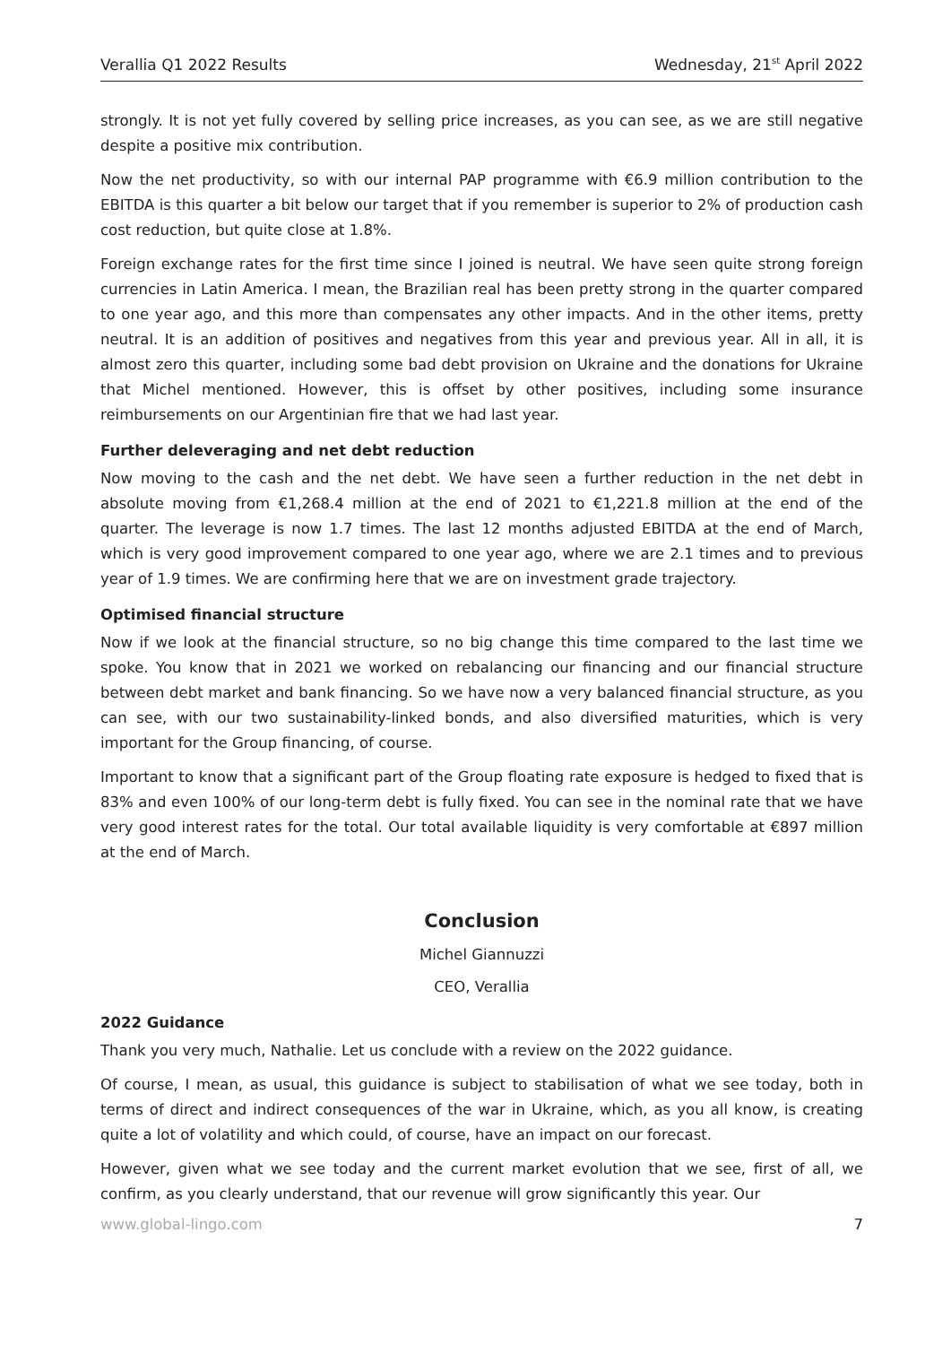Verallia Q1 2022 Results Wednesday, 21<sup>st</sup> April 2022
strongly. It is not yet fully covered by selling price increases, as you can see, as we are still negative despite a positive mix contribution.
Now the net productivity, so with our internal PAP programme with €6.9 million contribution to the EBITDA is this quarter a bit below our target that if you remember is superior to 2% of production cash cost reduction, but quite close at 1.8%.
Foreign exchange rates for the first time since I joined is neutral. We have seen quite strong foreign currencies in Latin America. I mean, the Brazilian real has been pretty strong in the quarter compared to one year ago, and this more than compensates any other impacts. And in the other items, pretty neutral. It is an addition of positives and negatives from this year and previous year. All in all, it is almost zero this quarter, including some bad debt provision on Ukraine and the donations for Ukraine that Michel mentioned. However, this is offset by other positives, including some insurance reimbursements on our Argentinian fire that we had last year.
Further deleveraging and net debt reduction
Now moving to the cash and the net debt. We have seen a further reduction in the net debt in absolute moving from €1,268.4 million at the end of 2021 to €1,221.8 million at the end of the quarter. The leverage is now 1.7 times. The last 12 months adjusted EBITDA at the end of March, which is very good improvement compared to one year ago, where we are 2.1 times and to previous year of 1.9 times. We are confirming here that we are on investment grade trajectory.
Optimised financial structure
Now if we look at the financial structure, so no big change this time compared to the last time we spoke. You know that in 2021 we worked on rebalancing our financing and our financial structure between debt market and bank financing. So we have now a very balanced financial structure, as you can see, with our two sustainability-linked bonds, and also diversified maturities, which is very important for the Group financing, of course.
Important to know that a significant part of the Group floating rate exposure is hedged to fixed that is 83% and even 100% of our long-term debt is fully fixed. You can see in the nominal rate that we have very good interest rates for the total. Our total available liquidity is very comfortable at €897 million at the end of March.
Conclusion
Michel Giannuzzi
CEO, Verallia
2022 Guidance
Thank you very much, Nathalie. Let us conclude with a review on the 2022 guidance.
Of course, I mean, as usual, this guidance is subject to stabilisation of what we see today, both in terms of direct and indirect consequences of the war in Ukraine, which, as you all know, is creating quite a lot of volatility and which could, of course, have an impact on our forecast.
However, given what we see today and the current market evolution that we see, first of all, we confirm, as you clearly understand, that our revenue will grow significantly this year. Our
www.global-lingo.com 7